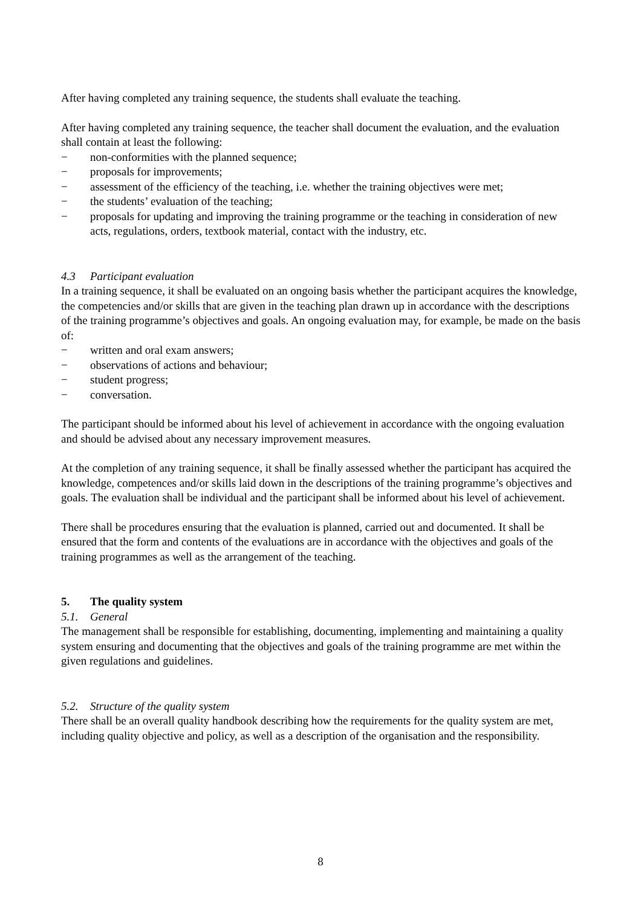After having completed any training sequence, the students shall evaluate the teaching.
After having completed any training sequence, the teacher shall document the evaluation, and the evaluation shall contain at least the following:
− non-conformities with the planned sequence;
− proposals for improvements;
− assessment of the efficiency of the teaching, i.e. whether the training objectives were met;
− the students’ evaluation of the teaching;
− proposals for updating and improving the training programme or the teaching in consideration of new acts, regulations, orders, textbook material, contact with the industry, etc.
4.3 Participant evaluation
In a training sequence, it shall be evaluated on an ongoing basis whether the participant acquires the knowledge, the competencies and/or skills that are given in the teaching plan drawn up in accordance with the descriptions of the training programme’s objectives and goals. An ongoing evaluation may, for example, be made on the basis of:
− written and oral exam answers;
− observations of actions and behaviour;
− student progress;
− conversation.
The participant should be informed about his level of achievement in accordance with the ongoing evaluation and should be advised about any necessary improvement measures.
At the completion of any training sequence, it shall be finally assessed whether the participant has acquired the knowledge, competences and/or skills laid down in the descriptions of the training programme’s objectives and goals. The evaluation shall be individual and the participant shall be informed about his level of achievement.
There shall be procedures ensuring that the evaluation is planned, carried out and documented. It shall be ensured that the form and contents of the evaluations are in accordance with the objectives and goals of the training programmes as well as the arrangement of the teaching.
5. The quality system
5.1. General
The management shall be responsible for establishing, documenting, implementing and maintaining a quality system ensuring and documenting that the objectives and goals of the training programme are met within the given regulations and guidelines.
5.2. Structure of the quality system
There shall be an overall quality handbook describing how the requirements for the quality system are met, including quality objective and policy, as well as a description of the organisation and the responsibility.
8